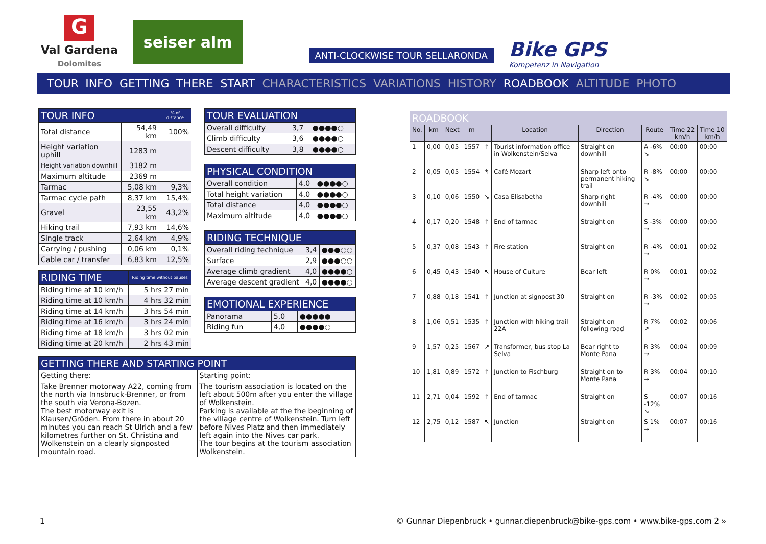G
Val Gardena
Dolomites
seiser alm
ANTI-CLOCKWISE TOUR SELLARONDA
Bike GPS
Kompetenz in Navigation
TOUR INFO GETTING THERE START CHARACTERISTICS VARIATIONS HISTORY ROADBOOK ALTITUDE PHOTO
| TOUR INFO | | % of distance |
| --- | --- | --- |
| Total distance | 54,49 km | 100% |
| Height variation uphill | 1283 m | |
| Height variation downhill | 3182 m | |
| Maximum altitude | 2369 m | |
| Tarmac | 5,08 km | 9,3% |
| Tarmac cycle path | 8,37 km | 15,4% |
| Gravel | 23,55 km | 43,2% |
| Hiking trail | 7,93 km | 14,6% |
| Single track | 2,64 km | 4,9% |
| Carrying / pushing | 0,06 km | 0,1% |
| Cable car / transfer | 6,83 km | 12,5% |
| RIDING TIME | Riding time without pauses |
| --- | --- |
| Riding time at 10 km/h | 5 hrs 27 min |
| Riding time at 10 km/h | 4 hrs 32 min |
| Riding time at 14 km/h | 3 hrs 54 min |
| Riding time at 16 km/h | 3 hrs 24 min |
| Riding time at 18 km/h | 3 hrs 02 min |
| Riding time at 20 km/h | 2 hrs 43 min |
| TOUR EVALUATION | | |
| --- | --- | --- |
| Overall difficulty | 3,7 | ●●●●○ |
| Climb difficulty | 3,6 | ●●●●○ |
| Descent difficulty | 3,8 | ●●●●○ |
| PHYSICAL CONDITION | | |
| --- | --- | --- |
| Overall condition | 4,0 | ●●●●○ |
| Total height variation | 4,0 | ●●●●○ |
| Total distance | 4,0 | ●●●●○ |
| Maximum altitude | 4,0 | ●●●●○ |
| RIDING TECHNIQUE | | |
| --- | --- | --- |
| Overall riding technique | 3,4 | ●●●○○ |
| Surface | 2,9 | ●●●○○ |
| Average climb gradient | 4,0 | ●●●●○ |
| Average descent gradient | 4,0 | ●●●●○ |
| EMOTIONAL EXPERIENCE | | |
| --- | --- | --- |
| Panorama | 5,0 | ●●●●● |
| Riding fun | 4,0 | ●●●●○ |
| GETTING THERE AND STARTING POINT | |
| --- | --- |
| Getting there: | Starting point: |
| Take Brenner motorway A22, coming from the north via Innsbruck-Brenner, or from the south via Verona-Bozen. The best motorway exit is Klausen/Gröden. From there in about 20 minutes you can reach St Ulrich and a few kilometres further on St. Christina and Wolkenstein on a clearly signposted mountain road. | The tourism association is located on the left about 500m after you enter the village of Wolkenstein. Parking is available at the the beginning of the village centre of Wolkenstein. Turn left before Nives Platz and then immediately left again into the Nives car park. The tour begins at the tourism association Wolkenstein. |
| ROADBOOK | | | | | | | | | |
| --- | --- | --- | --- | --- | --- | --- | --- | --- | --- |
| No. | km | Next | m | | Location | Direction | Route | Time 22 km/h | Time 10 km/h |
| 1 | 0,00 | 0,05 | 1557 | ↑ | Tourist information office in Wolkenstein/Selva | Straight on downhill | A -6% ↘ | 00:00 | 00:00 |
| 2 | 0,05 | 0,05 | 1554 | ↰ | Café Mozart | Sharp left onto permanent hiking trail | R -8% ↘ | 00:00 | 00:00 |
| 3 | 0,10 | 0,06 | 1550 | ↘ | Casa Elisabetha | Sharp right downhill | R -4% → | 00:00 | 00:00 |
| 4 | 0,17 | 0,20 | 1548 | ↑ | End of tarmac | Straight on | S -3% → | 00:00 | 00:00 |
| 5 | 0,37 | 0,08 | 1543 | ↑ | Fire station | Straight on | R -4% → | 00:01 | 00:02 |
| 6 | 0,45 | 0,43 | 1540 | ↖ | House of Culture | Bear left | R 0% → | 00:01 | 00:02 |
| 7 | 0,88 | 0,18 | 1541 | ↑ | Junction at signpost 30 | Straight on | R -3% → | 00:02 | 00:05 |
| 8 | 1,06 | 0,51 | 1535 | ↑ | Junction with hiking trail 22A | Straight on following road | R 7% ↗ | 00:02 | 00:06 |
| 9 | 1,57 | 0,25 | 1567 | ↗ | Transformer, bus stop La Selva | Bear right to Monte Pana | R 3% → | 00:04 | 00:09 |
| 10 | 1,81 | 0,89 | 1572 | ↑ | Junction to Fischburg | Straight on to Monte Pana | R 3% → | 00:04 | 00:10 |
| 11 | 2,71 | 0,04 | 1592 | ↑ | End of tarmac | Straight on | S -12% ↘ | 00:07 | 00:16 |
| 12 | 2,75 | 0,12 | 1587 | ↖ | Junction | Straight on | S 1% → | 00:07 | 00:16 |
1 © Gunnar Diepenbruck • gunnar.diepenbruck@bike-gps.com • www.bike-gps.com 2 »